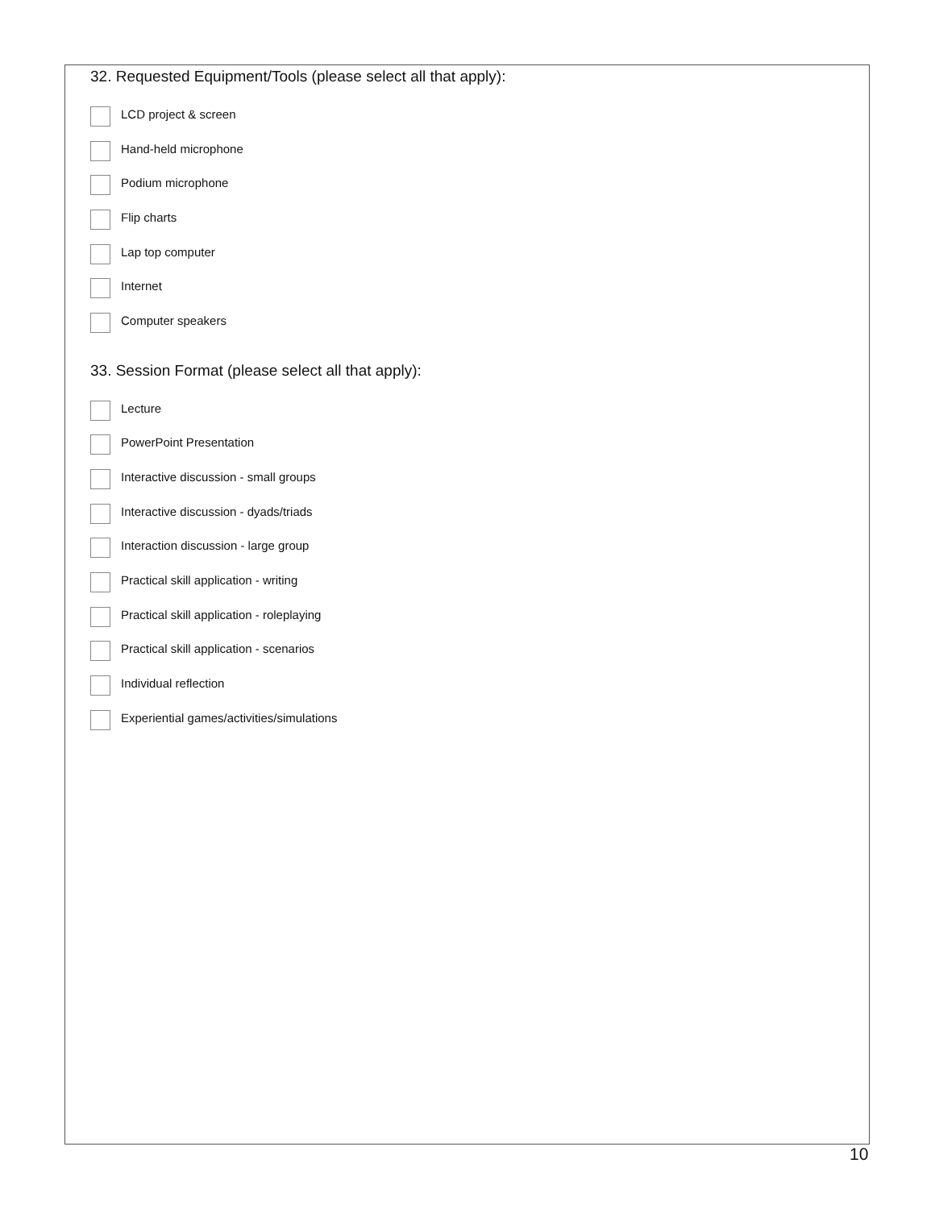32. Requested Equipment/Tools (please select all that apply):
LCD project & screen
Hand-held microphone
Podium microphone
Flip charts
Lap top computer
Internet
Computer speakers
33. Session Format (please select all that apply):
Lecture
PowerPoint Presentation
Interactive discussion - small groups
Interactive discussion - dyads/triads
Interaction discussion - large group
Practical skill application - writing
Practical skill application - roleplaying
Practical skill application - scenarios
Individual reflection
Experiential games/activities/simulations
10